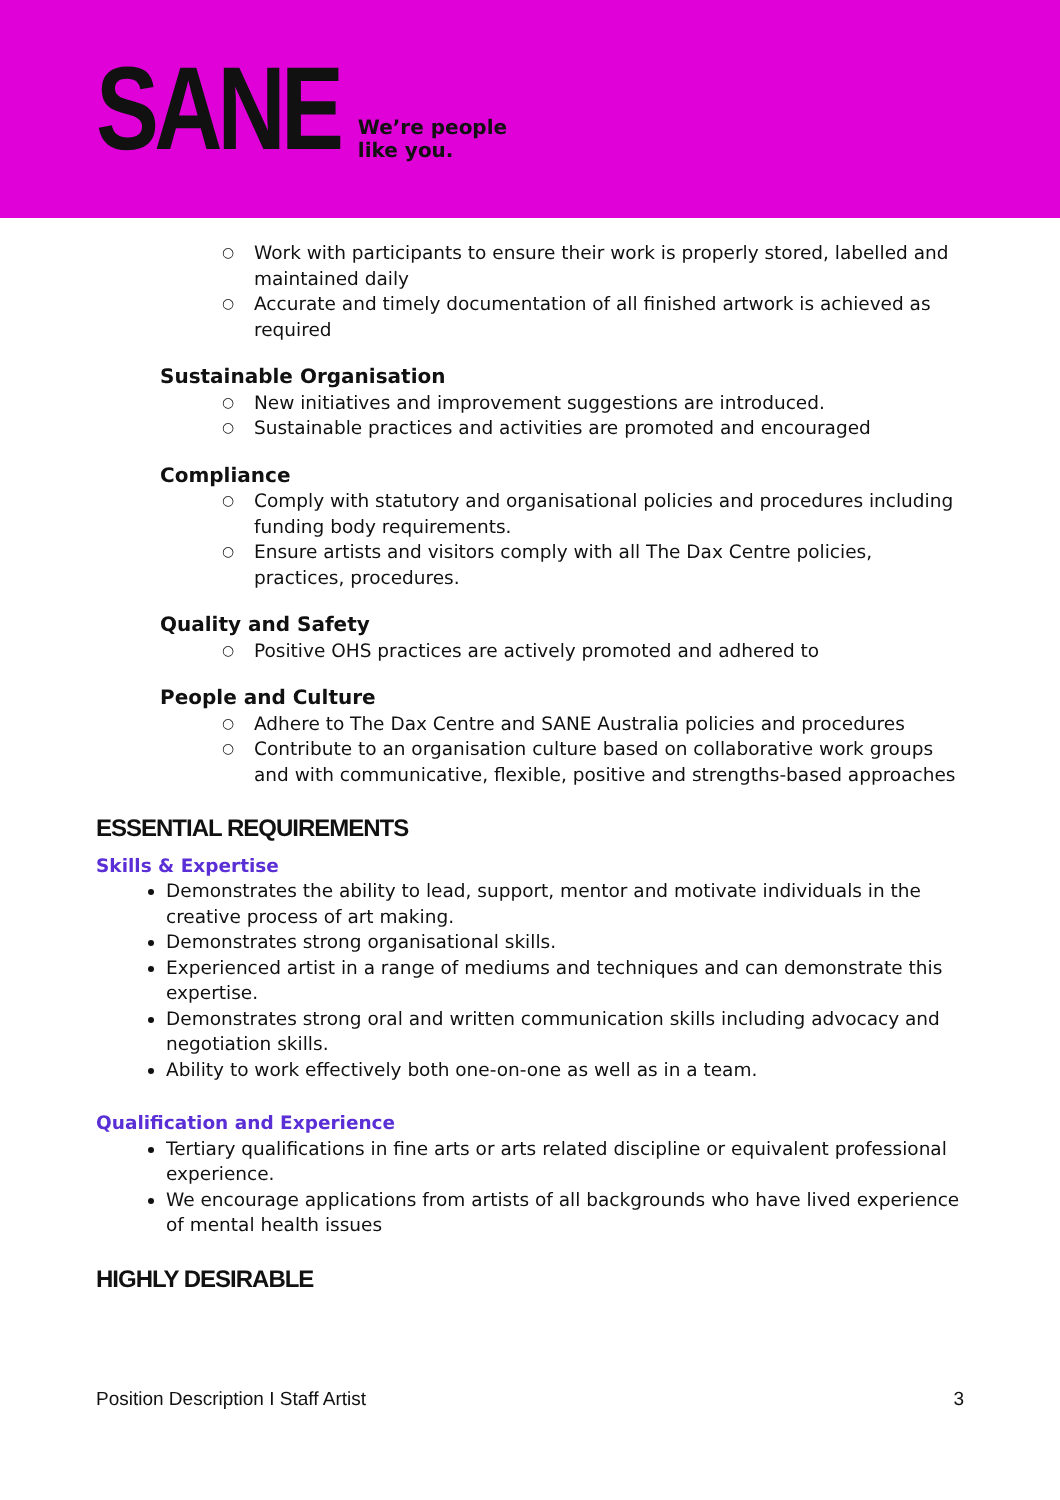SANE
We’re people
like you.
○ Work with participants to ensure their work is properly stored, labelled and maintained daily
○ Accurate and timely documentation of all finished artwork is achieved as required
Sustainable Organisation
○ New initiatives and improvement suggestions are introduced.
○ Sustainable practices and activities are promoted and encouraged
Compliance
○ Comply with statutory and organisational policies and procedures including funding body requirements.
○ Ensure artists and visitors comply with all The Dax Centre policies, practices, procedures.
Quality and Safety
○ Positive OHS practices are actively promoted and adhered to
People and Culture
○ Adhere to The Dax Centre and SANE Australia policies and procedures
○ Contribute to an organisation culture based on collaborative work groups and with communicative, flexible, positive and strengths-based approaches
ESSENTIAL REQUIREMENTS
Skills & Expertise
Demonstrates the ability to lead, support, mentor and motivate individuals in the creative process of art making.
Demonstrates strong organisational skills.
Experienced artist in a range of mediums and techniques and can demonstrate this expertise.
Demonstrates strong oral and written communication skills including advocacy and negotiation skills.
Ability to work effectively both one-on-one as well as in a team.
Qualification and Experience
Tertiary qualifications in fine arts or arts related discipline or equivalent professional experience.
We encourage applications from artists of all backgrounds who have lived experience of mental health issues
HIGHLY DESIRABLE
Position Description I Staff Artist 3